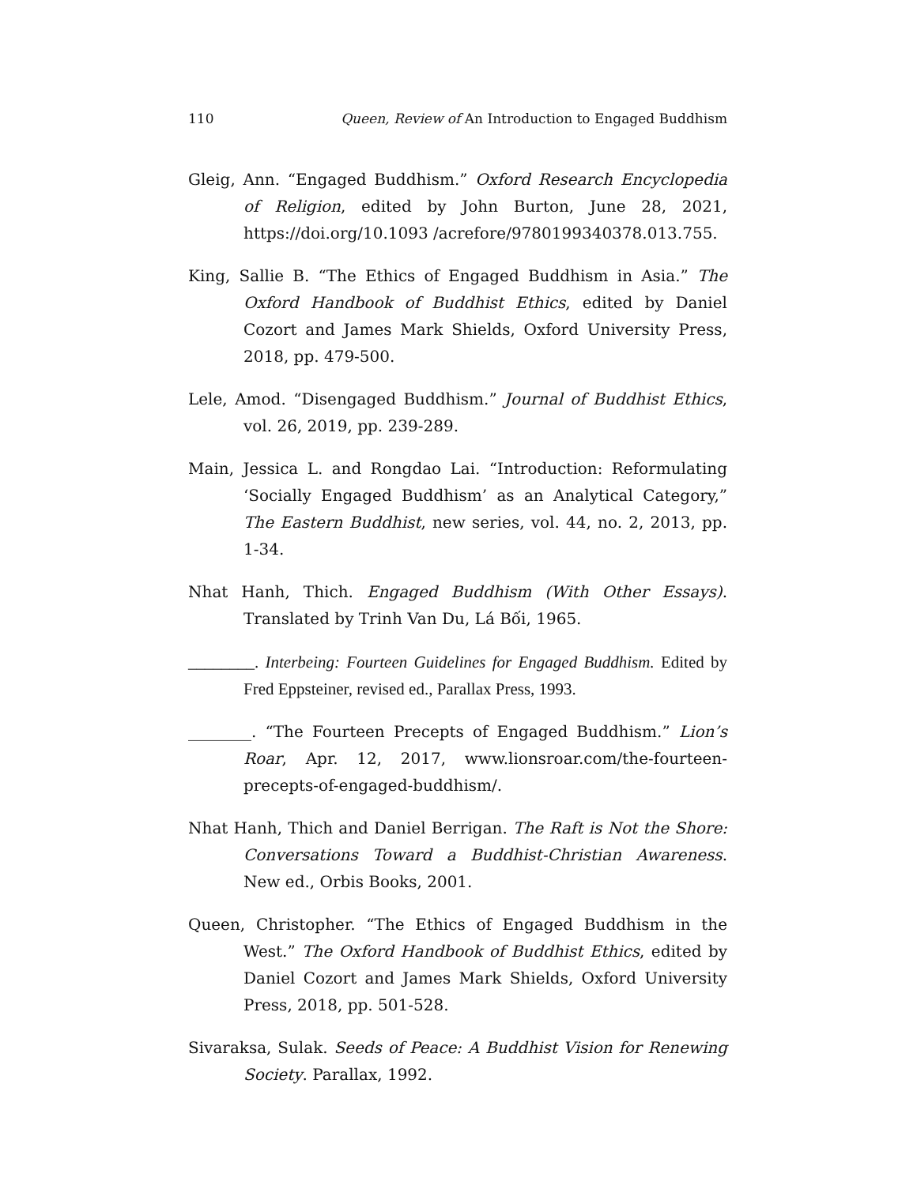110 Queen, Review of An Introduction to Engaged Buddhism
Gleig, Ann. “Engaged Buddhism.” Oxford Research Encyclopedia of Religion, edited by John Burton, June 28, 2021, https://doi.org/10.1093 /acrefore/9780199340378.013.755.
King, Sallie B. “The Ethics of Engaged Buddhism in Asia.” The Oxford Handbook of Buddhist Ethics, edited by Daniel Cozort and James Mark Shields, Oxford University Press, 2018, pp. 479-500.
Lele, Amod. “Disengaged Buddhism.” Journal of Buddhist Ethics, vol. 26, 2019, pp. 239-289.
Main, Jessica L. and Rongdao Lai. “Introduction: Reformulating ‘Socially Engaged Buddhism’ as an Analytical Category,” The Eastern Buddhist, new series, vol. 44, no. 2, 2013, pp. 1-34.
Nhat Hanh, Thich. Engaged Buddhism (With Other Essays). Translated by Trinh Van Du, Lá Bối, 1965.
________. Interbeing: Fourteen Guidelines for Engaged Buddhism. Edited by Fred Eppsteiner, revised ed., Parallax Press, 1993.
________. “The Fourteen Precepts of Engaged Buddhism.” Lion’s Roar, Apr. 12, 2017, www.lionsroar.com/the-fourteen-precepts-of-engaged-buddhism/.
Nhat Hanh, Thich and Daniel Berrigan. The Raft is Not the Shore: Conversations Toward a Buddhist-Christian Awareness. New ed., Orbis Books, 2001.
Queen, Christopher. “The Ethics of Engaged Buddhism in the West.” The Oxford Handbook of Buddhist Ethics, edited by Daniel Cozort and James Mark Shields, Oxford University Press, 2018, pp. 501-528.
Sivaraksa, Sulak. Seeds of Peace: A Buddhist Vision for Renewing Society. Parallax, 1992.